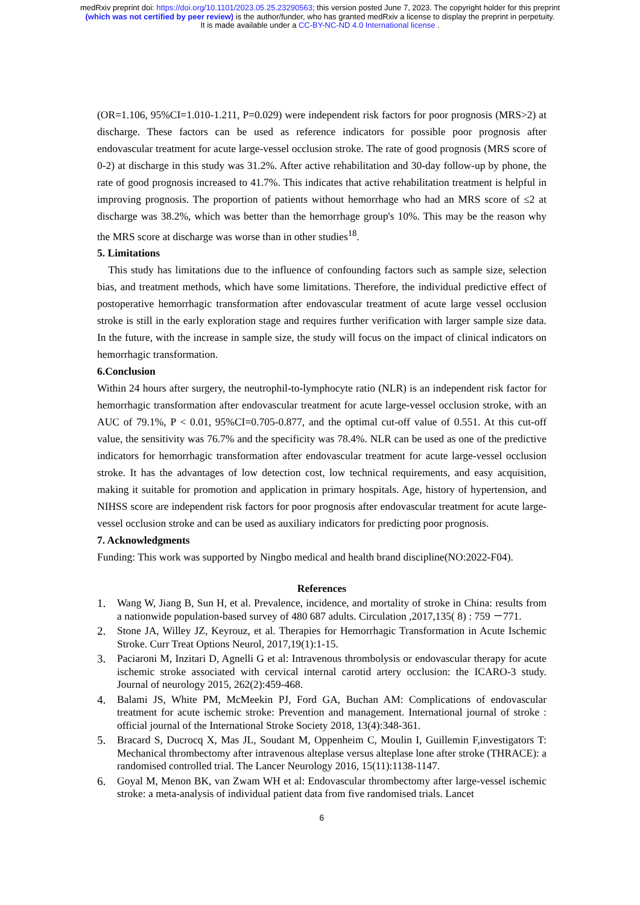medRxiv preprint doi: https://doi.org/10.1101/2023.05.25.23290563; this version posted June 7, 2023. The copyright holder for this preprint
(which was not certified by peer review) is the author/funder, who has granted medRxiv a license to display the preprint in perpetuity.
It is made available under a CC-BY-NC-ND 4.0 International license .
(OR=1.106, 95%CI=1.010-1.211, P=0.029) were independent risk factors for poor prognosis (MRS>2) at discharge. These factors can be used as reference indicators for possible poor prognosis after endovascular treatment for acute large-vessel occlusion stroke. The rate of good prognosis (MRS score of 0-2) at discharge in this study was 31.2%. After active rehabilitation and 30-day follow-up by phone, the rate of good prognosis increased to 41.7%. This indicates that active rehabilitation treatment is helpful in improving prognosis. The proportion of patients without hemorrhage who had an MRS score of ≤2 at discharge was 38.2%, which was better than the hemorrhage group's 10%. This may be the reason why the MRS score at discharge was worse than in other studies<sup>18</sup>.
5. Limitations
This study has limitations due to the influence of confounding factors such as sample size, selection bias, and treatment methods, which have some limitations. Therefore, the individual predictive effect of postoperative hemorrhagic transformation after endovascular treatment of acute large vessel occlusion stroke is still in the early exploration stage and requires further verification with larger sample size data. In the future, with the increase in sample size, the study will focus on the impact of clinical indicators on hemorrhagic transformation.
6.Conclusion
Within 24 hours after surgery, the neutrophil-to-lymphocyte ratio (NLR) is an independent risk factor for hemorrhagic transformation after endovascular treatment for acute large-vessel occlusion stroke, with an AUC of 79.1%, P < 0.01, 95%CI=0.705-0.877, and the optimal cut-off value of 0.551. At this cut-off value, the sensitivity was 76.7% and the specificity was 78.4%. NLR can be used as one of the predictive indicators for hemorrhagic transformation after endovascular treatment for acute large-vessel occlusion stroke. It has the advantages of low detection cost, low technical requirements, and easy acquisition, making it suitable for promotion and application in primary hospitals. Age, history of hypertension, and NIHSS score are independent risk factors for poor prognosis after endovascular treatment for acute large-vessel occlusion stroke and can be used as auxiliary indicators for predicting poor prognosis.
7. Acknowledgments
Funding: This work was supported by Ningbo medical and health brand discipline(NO:2022-F04).
References
1. Wang W, Jiang B, Sun H, et al. Prevalence, incidence, and mortality of stroke in China: results from a nationwide population-based survey of 480 687 adults. Circulation ,2017,135( 8) : 759 －771.
2. Stone JA, Willey JZ, Keyrouz, et al. Therapies for Hemorrhagic Transformation in Acute Ischemic Stroke. Curr Treat Options Neurol, 2017,19(1):1-15.
3. Paciaroni M, Inzitari D, Agnelli G et al: Intravenous thrombolysis or endovascular therapy for acute ischemic stroke associated with cervical internal carotid artery occlusion: the ICARO-3 study. Journal of neurology 2015, 262(2):459-468.
4. Balami JS, White PM, McMeekin PJ, Ford GA, Buchan AM: Complications of endovascular treatment for acute ischemic stroke: Prevention and management. International journal of stroke : official journal of the International Stroke Society 2018, 13(4):348-361.
5. Bracard S, Ducrocq X, Mas JL, Soudant M, Oppenheim C, Moulin I, Guillemin F,investigators T: Mechanical thrombectomy after intravenous alteplase versus alteplase lone after stroke (THRACE): a randomised controlled trial. The Lancer Neurology 2016, 15(11):1138-1147.
6. Goyal M, Menon BK, van Zwam WH et al: Endovascular thrombectomy after large-vessel ischemic stroke: a meta-analysis of individual patient data from five randomised trials. Lancet
6